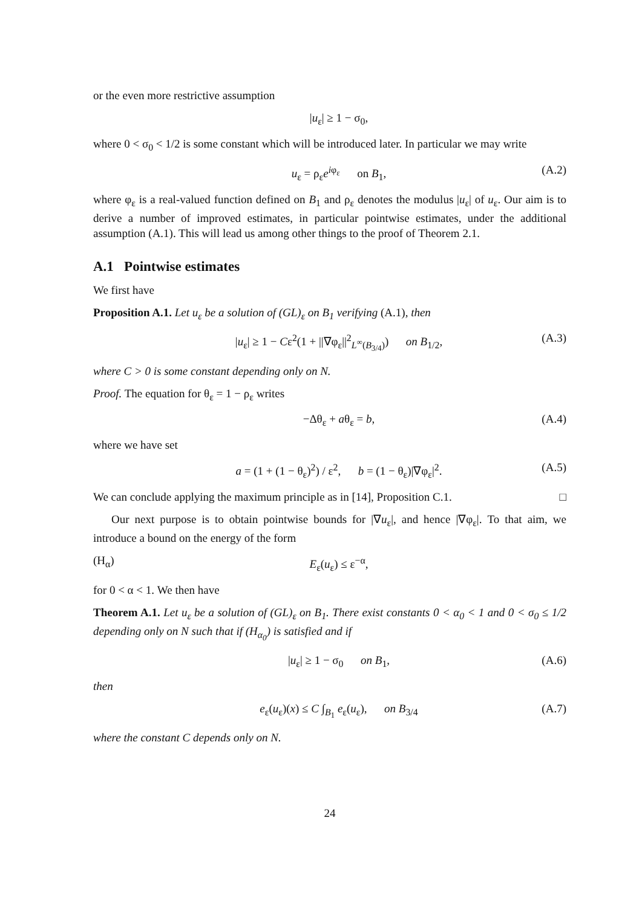or the even more restrictive assumption
|u<sub>ε</sub>| ≥ 1 − σ<sub>0</sub>,
where 0 < σ<sub>0</sub> < 1/2 is some constant which will be introduced later. In particular we may write
u<sub>ε</sub> = ρ<sub>ε</sub>e<sup>iφ<sub>ε</sub></sup> on B<sub>1</sub>, (A.2)
where φ<sub>ε</sub> is a real-valued function defined on B<sub>1</sub> and ρ<sub>ε</sub> denotes the modulus |u<sub>ε</sub>| of u<sub>ε</sub>. Our aim is to derive a number of improved estimates, in particular pointwise estimates, under the additional assumption (A.1). This will lead us among other things to the proof of Theorem 2.1.
A.1 Pointwise estimates
We first have
Proposition A.1. Let u<sub>ε</sub> be a solution of (GL)<sub>ε</sub> on B<sub>1</sub> verifying (A.1), then
|u<sub>ε</sub>| ≥ 1 − Cε<sup>2</sup>(1 + ||∇φ<sub>ε</sub>||<sup>2</sup><sub>L<sup>∞</sup>(B<sub>3/4</sub>)</sub>) on B<sub>1/2</sub>, (A.3)
where C > 0 is some constant depending only on N.
Proof. The equation for θ<sub>ε</sub> = 1 − ρ<sub>ε</sub> writes
−Δθ<sub>ε</sub> + aθ<sub>ε</sub> = b, (A.4)
where we have set
a = (1 + (1 − θ<sub>ε</sub>)<sup>2</sup>) / ε<sup>2</sup>, b = (1 − θ<sub>ε</sub>)|∇φ<sub>ε</sub>|<sup>2</sup>. (A.5)
We can conclude applying the maximum principle as in [14], Proposition C.1. □
Our next purpose is to obtain pointwise bounds for |∇u<sub>ε</sub>|, and hence |∇φ<sub>ε</sub>|. To that aim, we introduce a bound on the energy of the form
(H<sub>α</sub>) E<sub>ε</sub>(u<sub>ε</sub>) ≤ ε<sup>−α</sup>,
for 0 < α < 1. We then have
Theorem A.1. Let u<sub>ε</sub> be a solution of (GL)<sub>ε</sub> on B<sub>1</sub>. There exist constants 0 < α<sub>0</sub> < 1 and 0 < σ<sub>0</sub> ≤ 1/2 depending only on N such that if (H<sub>α<sub>0</sub></sub>) is satisfied and if
|u<sub>ε</sub>| ≥ 1 − σ<sub>0</sub> on B<sub>1</sub>, (A.6)
then
e<sub>ε</sub>(u<sub>ε</sub>)(x) ≤ C ∫<sub>B<sub>1</sub></sub> e<sub>ε</sub>(u<sub>ε</sub>), on B<sub>3/4</sub> (A.7)
where the constant C depends only on N.
24